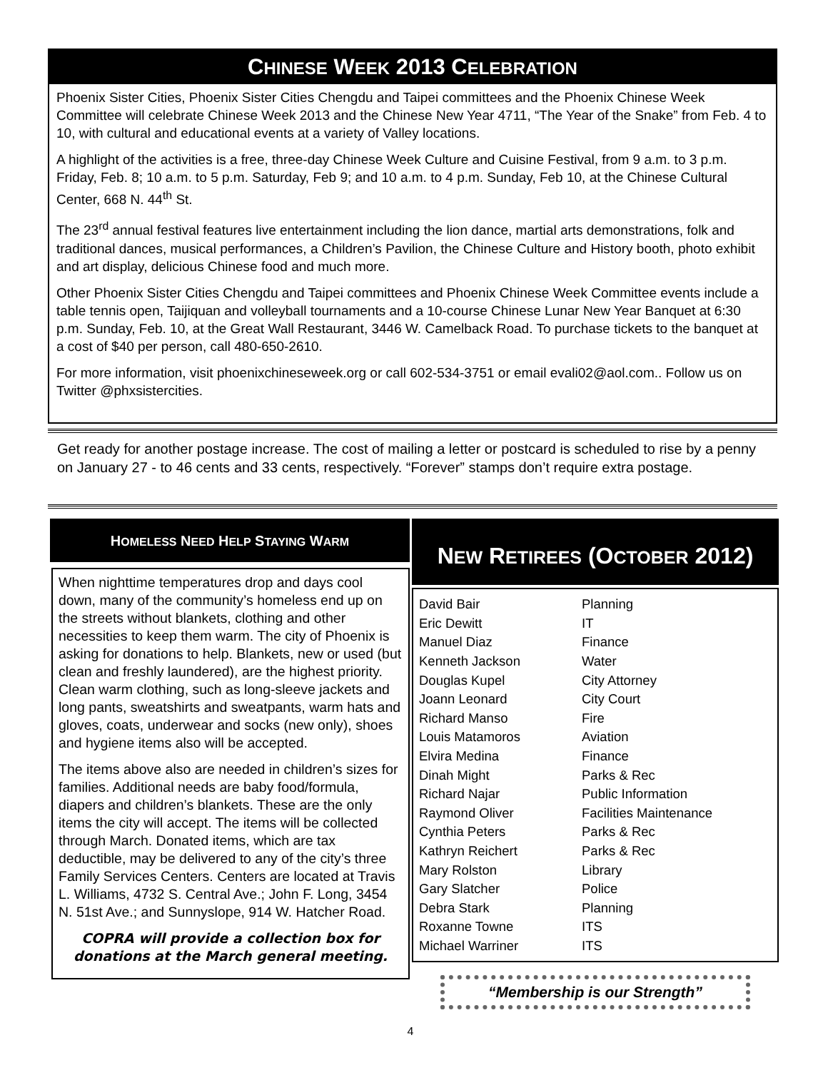CHINESE WEEK 2013 CELEBRATION
Phoenix Sister Cities, Phoenix Sister Cities Chengdu and Taipei committees and the Phoenix Chinese Week Committee will celebrate Chinese Week 2013 and the Chinese New Year 4711, “The Year of the Snake” from Feb. 4 to 10, with cultural and educational events at a variety of Valley locations.
A highlight of the activities is a free, three-day Chinese Week Culture and Cuisine Festival, from 9 a.m. to 3 p.m. Friday, Feb. 8; 10 a.m. to 5 p.m. Saturday, Feb 9; and 10 a.m. to 4 p.m. Sunday, Feb 10, at the Chinese Cultural Center, 668 N. 44<sup>th</sup> St.
The 23<sup>rd</sup> annual festival features live entertainment including the lion dance, martial arts demonstrations, folk and traditional dances, musical performances, a Children’s Pavilion, the Chinese Culture and History booth, photo exhibit and art display, delicious Chinese food and much more.
Other Phoenix Sister Cities Chengdu and Taipei committees and Phoenix Chinese Week Committee events include a table tennis open, Taijiquan and volleyball tournaments and a 10-course Chinese Lunar New Year Banquet at 6:30 p.m. Sunday, Feb. 10, at the Great Wall Restaurant, 3446 W. Camelback Road. To purchase tickets to the banquet at a cost of $40 per person, call 480-650-2610.
For more information, visit phoenixchineseweek.org or call 602-534-3751 or email evali02@aol.com.. Follow us on Twitter @phxsistercities.
Get ready for another postage increase. The cost of mailing a letter or postcard is scheduled to rise by a penny on January 27 - to 46 cents and 33 cents, respectively. “Forever” stamps don’t require extra postage.
HOMELESS NEED HELP STAYING WARM
When nighttime temperatures drop and days cool down, many of the community’s homeless end up on the streets without blankets, clothing and other necessities to keep them warm. The city of Phoenix is asking for donations to help. Blankets, new or used (but clean and freshly laundered), are the highest priority. Clean warm clothing, such as long-sleeve jackets and long pants, sweatshirts and sweatpants, warm hats and gloves, coats, underwear and socks (new only), shoes and hygiene items also will be accepted.
The items above also are needed in children’s sizes for families. Additional needs are baby food/formula, diapers and children’s blankets. These are the only items the city will accept. The items will be collected through March. Donated items, which are tax deductible, may be delivered to any of the city’s three Family Services Centers. Centers are located at Travis L. Williams, 4732 S. Central Ave.; John F. Long, 3454 N. 51st Ave.; and Sunnyslope, 914 W. Hatcher Road.
COPRA will provide a collection box for donations at the March general meeting.
NEW RETIREES (OCTOBER 2012)
| David Bair | Planning |
| Eric Dewitt | IT |
| Manuel Diaz | Finance |
| Kenneth Jackson | Water |
| Douglas Kupel | City Attorney |
| Joann Leonard | City Court |
| Richard Manso | Fire |
| Louis Matamoros | Aviation |
| Elvira Medina | Finance |
| Dinah Might | Parks & Rec |
| Richard Najar | Public Information |
| Raymond Oliver | Facilities Maintenance |
| Cynthia Peters | Parks & Rec |
| Kathryn Reichert | Parks & Rec |
| Mary Rolston | Library |
| Gary Slatcher | Police |
| Debra Stark | Planning |
| Roxanne Towne | ITS |
| Michael Warriner | ITS |
“Membership is our Strength”
4